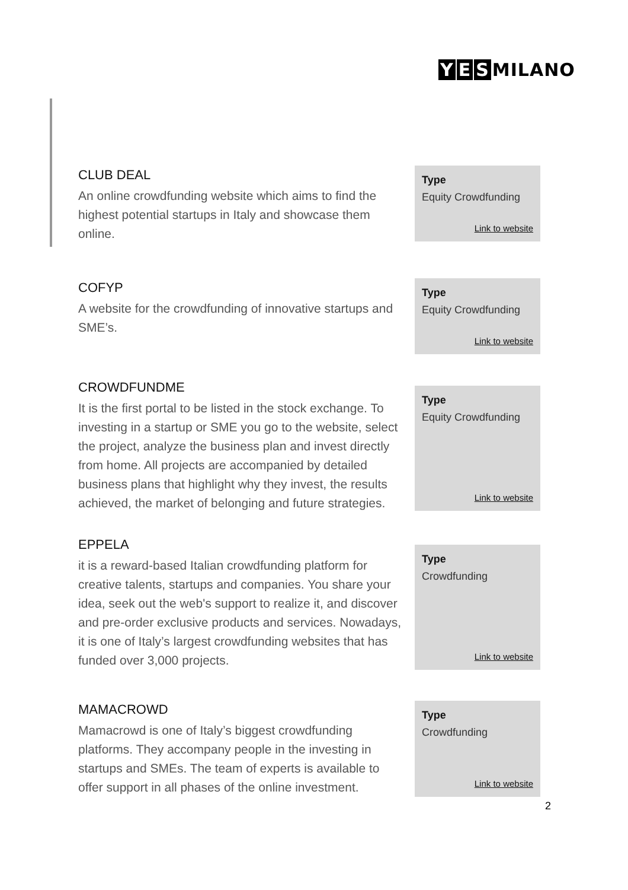Y E S MILANO
CLUB DEAL
An online crowdfunding website which aims to find the highest potential startups in Italy and showcase them online.
Type
Equity Crowdfunding
Link to website
COFYP
A website for the crowdfunding of innovative startups and SME’s.
Type
Equity Crowdfunding
Link to website
CROWDFUNDME
It is the first portal to be listed in the stock exchange. To investing in a startup or SME you go to the website, select the project, analyze the business plan and invest directly from home. All projects are accompanied by detailed business plans that highlight why they invest, the results achieved, the market of belonging and future strategies.
Type
Equity Crowdfunding
Link to website
EPPELA
it is a reward-based Italian crowdfunding platform for creative talents, startups and companies. You share your idea, seek out the web's support to realize it, and discover and pre-order exclusive products and services. Nowadays, it is one of Italy’s largest crowdfunding websites that has funded over 3,000 projects.
Type
Crowdfunding
Link to website
MAMACROWD
Mamacrowd is one of Italy’s biggest crowdfunding platforms. They accompany people in the investing in startups and SMEs. The team of experts is available to offer support in all phases of the online investment.
Type
Crowdfunding
Link to website
2